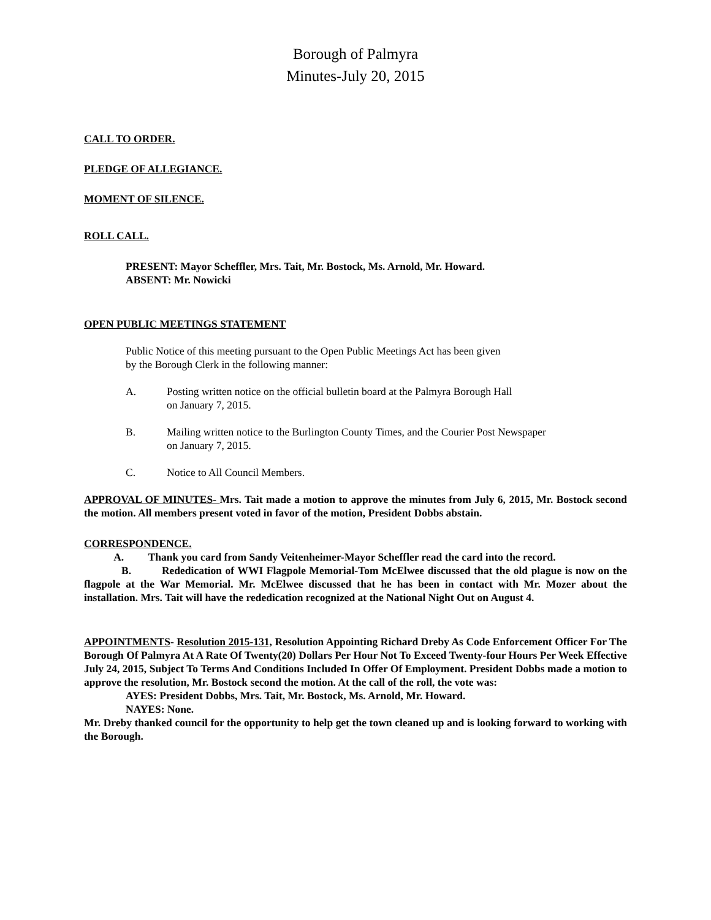Borough of Palmyra
Minutes-July 20, 2015
CALL TO ORDER.
PLEDGE OF ALLEGIANCE.
MOMENT OF SILENCE.
ROLL CALL.
PRESENT: Mayor Scheffler, Mrs. Tait, Mr. Bostock, Ms. Arnold, Mr. Howard.
ABSENT: Mr. Nowicki
OPEN PUBLIC MEETINGS STATEMENT
Public Notice of this meeting pursuant to the Open Public Meetings Act has been given
by the Borough Clerk in the following manner:
A. Posting written notice on the official bulletin board at the Palmyra Borough Hall
on January 7, 2015.
B. Mailing written notice to the Burlington County Times, and the Courier Post Newspaper
on January 7, 2015.
C. Notice to All Council Members.
APPROVAL OF MINUTES- Mrs. Tait made a motion to approve the minutes from July 6, 2015, Mr. Bostock second the motion. All members present voted in favor of the motion, President Dobbs abstain.
CORRESPONDENCE.
A. Thank you card from Sandy Veitenheimer-Mayor Scheffler read the card into the record.
B. Rededication of WWI Flagpole Memorial-Tom McElwee discussed that the old plague is now on the flagpole at the War Memorial. Mr. McElwee discussed that he has been in contact with Mr. Mozer about the installation. Mrs. Tait will have the rededication recognized at the National Night Out on August 4.
APPOINTMENTS- Resolution 2015-131, Resolution Appointing Richard Dreby As Code Enforcement Officer For The Borough Of Palmyra At A Rate Of Twenty(20) Dollars Per Hour Not To Exceed Twenty-four Hours Per Week Effective July 24, 2015, Subject To Terms And Conditions Included In Offer Of Employment. President Dobbs made a motion to approve the resolution, Mr. Bostock second the motion. At the call of the roll, the vote was:
AYES: President Dobbs, Mrs. Tait, Mr. Bostock, Ms. Arnold, Mr. Howard.
NAYES: None.
Mr. Dreby thanked council for the opportunity to help get the town cleaned up and is looking forward to working with the Borough.